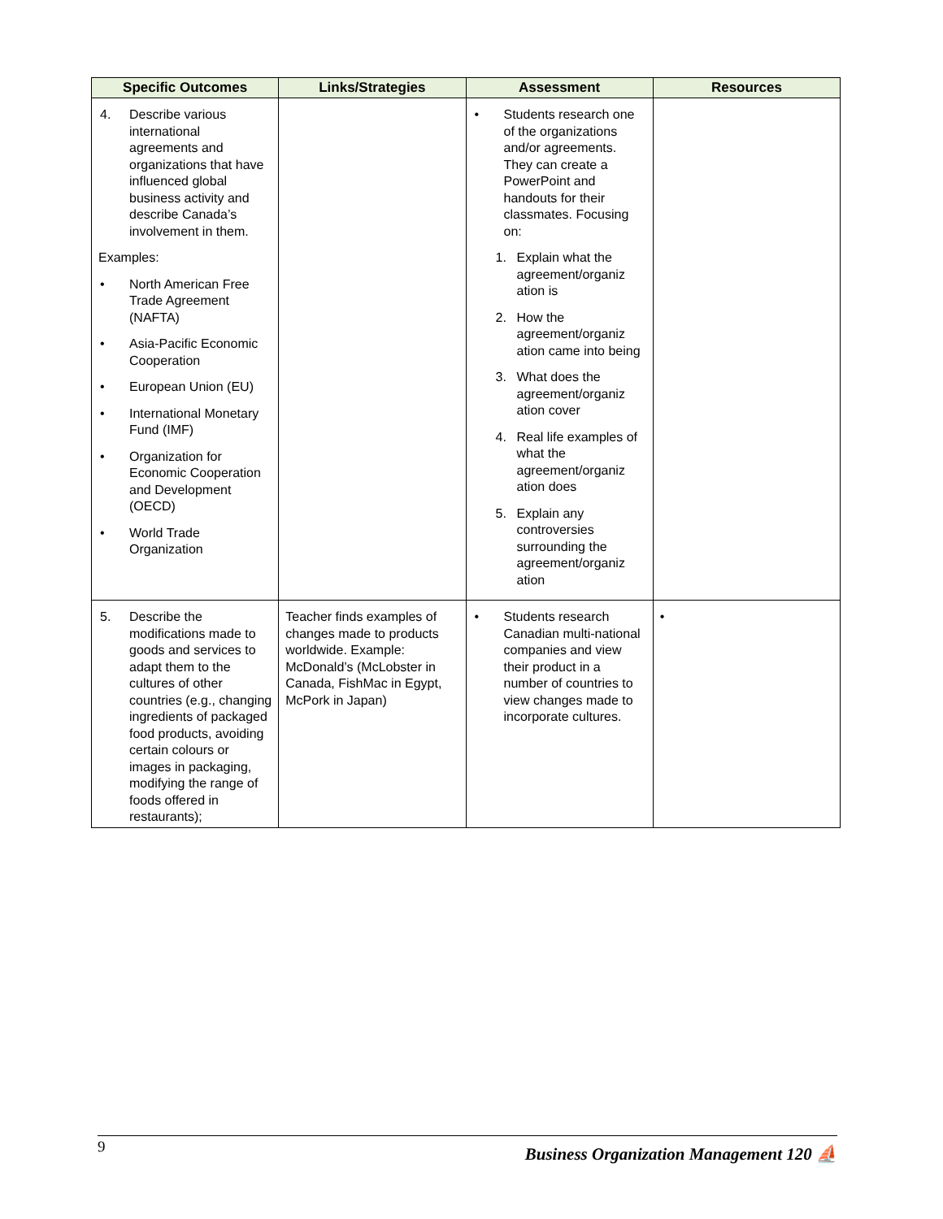| Specific Outcomes | Links/Strategies | Assessment | Resources |
| --- | --- | --- | --- |
| 4. Describe various international agreements and organizations that have influenced global business activity and describe Canada’s involvement in them. Examples: • North American Free Trade Agreement (NAFTA) • Asia-Pacific Economic Cooperation • European Union (EU) • International Monetary Fund (IMF) • Organization for Economic Cooperation and Development (OECD) • World Trade Organization | | • Students research one of the organizations and/or agreements. They can create a PowerPoint and handouts for their classmates. Focusing on: 1. Explain what the agreement/organiz ation is 2. How the agreement/organiz ation came into being 3. What does the agreement/organiz ation cover 4. Real life examples of what the agreement/organiz ation does 5. Explain any controversies surrounding the agreement/organiz ation | |
| 5. Describe the modifications made to goods and services to adapt them to the cultures of other countries (e.g., changing ingredients of packaged food products, avoiding certain colours or images in packaging, modifying the range of foods offered in restaurants); | Teacher finds examples of changes made to products worldwide. Example: McDonald’s (McLobster in Canada, FishMac in Egypt, McPork in Japan) | • Students research Canadian multi-national companies and view their product in a number of countries to view changes made to incorporate cultures. | • |
9 Business Organization Management 120 ⛵